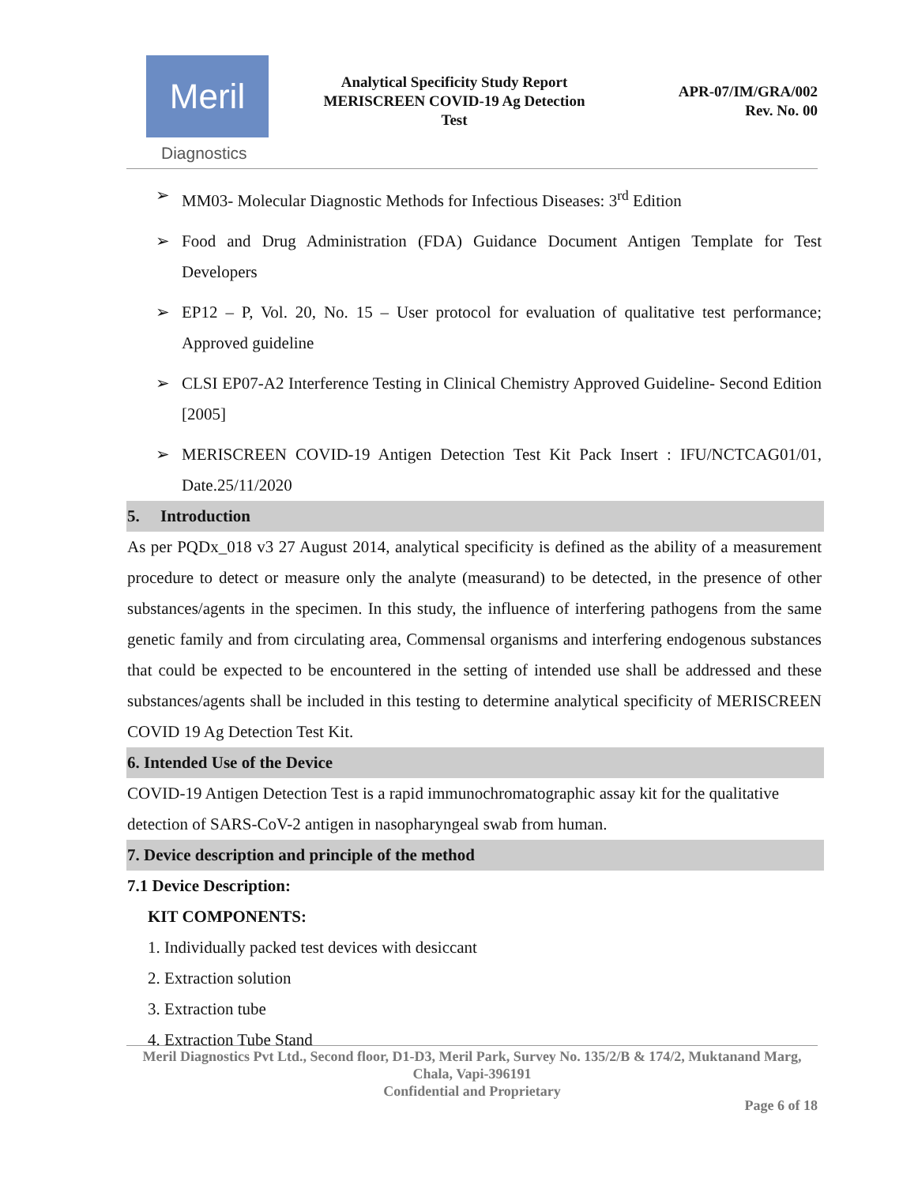Meril
Diagnostics
Analytical Specificity Study Report
MERISCREEN COVID-19 Ag Detection
Test
APR-07/IM/GRA/002
Rev. No. 00
➢ MM03- Molecular Diagnostic Methods for Infectious Diseases: 3<sup>rd</sup> Edition
➢ Food and Drug Administration (FDA) Guidance Document Antigen Template for Test Developers
➢ EP12 – P, Vol. 20, No. 15 – User protocol for evaluation of qualitative test performance; Approved guideline
➢ CLSI EP07-A2 Interference Testing in Clinical Chemistry Approved Guideline- Second Edition [2005]
➢ MERISCREEN COVID-19 Antigen Detection Test Kit Pack Insert : IFU/NCTCAG01/01, Date.25/11/2020
5. Introduction
As per PQDx_018 v3 27 August 2014, analytical specificity is defined as the ability of a measurement procedure to detect or measure only the analyte (measurand) to be detected, in the presence of other substances/agents in the specimen. In this study, the influence of interfering pathogens from the same genetic family and from circulating area, Commensal organisms and interfering endogenous substances that could be expected to be encountered in the setting of intended use shall be addressed and these substances/agents shall be included in this testing to determine analytical specificity of MERISCREEN COVID 19 Ag Detection Test Kit.
6. Intended Use of the Device
COVID-19 Antigen Detection Test is a rapid immunochromatographic assay kit for the qualitative detection of SARS-CoV-2 antigen in nasopharyngeal swab from human.
7. Device description and principle of the method
7.1 Device Description:
KIT COMPONENTS:
1. Individually packed test devices with desiccant
2. Extraction solution
3. Extraction tube
4. Extraction Tube Stand
Meril Diagnostics Pvt Ltd., Second floor, D1-D3, Meril Park, Survey No. 135/2/B & 174/2, Muktanand Marg, Chala, Vapi-396191
Confidential and Proprietary
Page 6 of 18